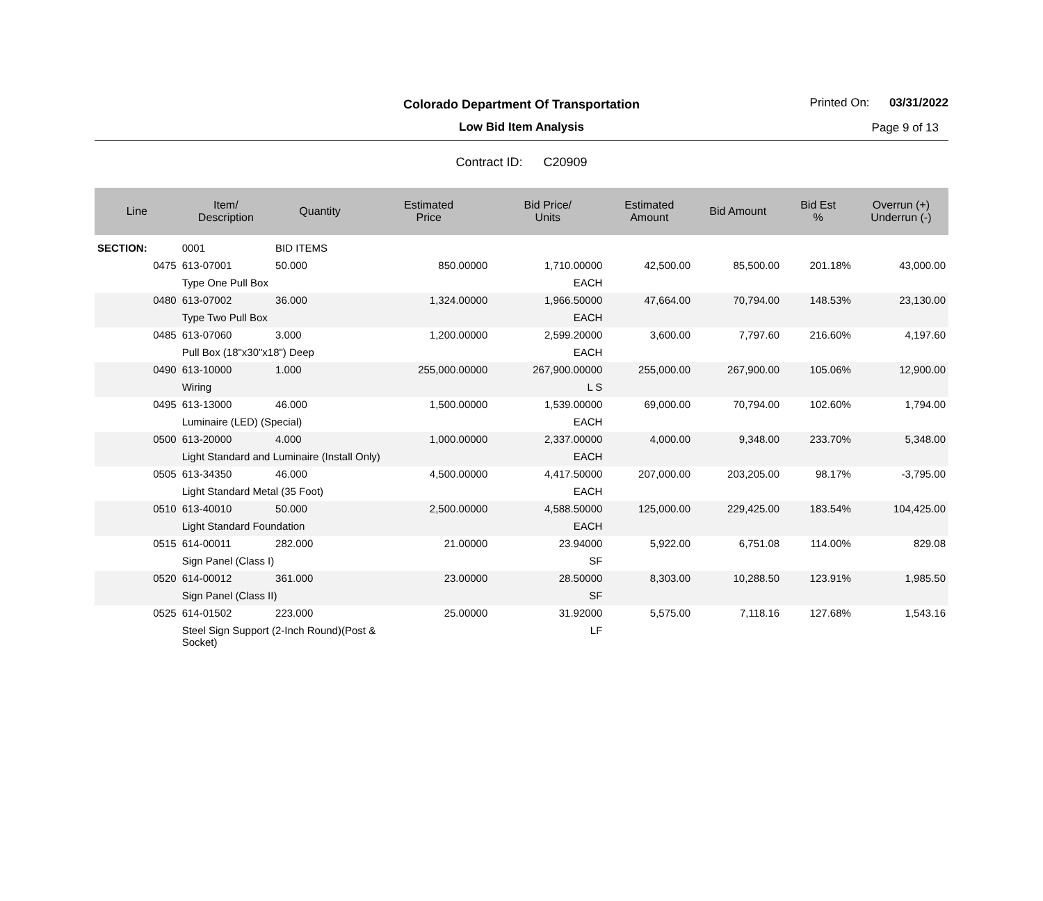Colorado Department Of Transportation
Low Bid Item Analysis
Printed On: 03/31/2022
Page 9 of 13
Contract ID: C20909
| Line | Item/ Description | Quantity | Estimated Price | Bid Price/ Units | Estimated Amount | Bid Amount | Bid Est % | Overrun (+) Underrun (-) |
| --- | --- | --- | --- | --- | --- | --- | --- | --- |
| SECTION: | 0001 | BID ITEMS | | | | | | |
| 0475 | 613-07001 | 50.000 | 850.00000 | 1,710.00000 | 42,500.00 | 85,500.00 | 201.18% | 43,000.00 |
| | Type One Pull Box | | | EACH | | | | |
| 0480 | 613-07002 | 36.000 | 1,324.00000 | 1,966.50000 | 47,664.00 | 70,794.00 | 148.53% | 23,130.00 |
| | Type Two Pull Box | | | EACH | | | | |
| 0485 | 613-07060 | 3.000 | 1,200.00000 | 2,599.20000 | 3,600.00 | 7,797.60 | 216.60% | 4,197.60 |
| | Pull Box (18"x30"x18") Deep | | | EACH | | | | |
| 0490 | 613-10000 | 1.000 | 255,000.00000 | 267,900.00000 | 255,000.00 | 267,900.00 | 105.06% | 12,900.00 |
| | Wiring | | | L S | | | | |
| 0495 | 613-13000 | 46.000 | 1,500.00000 | 1,539.00000 | 69,000.00 | 70,794.00 | 102.60% | 1,794.00 |
| | Luminaire (LED) (Special) | | | EACH | | | | |
| 0500 | 613-20000 | 4.000 | 1,000.00000 | 2,337.00000 | 4,000.00 | 9,348.00 | 233.70% | 5,348.00 |
| | Light Standard and Luminaire (Install Only) | | | EACH | | | | |
| 0505 | 613-34350 | 46.000 | 4,500.00000 | 4,417.50000 | 207,000.00 | 203,205.00 | 98.17% | -3,795.00 |
| | Light Standard Metal (35 Foot) | | | EACH | | | | |
| 0510 | 613-40010 | 50.000 | 2,500.00000 | 4,588.50000 | 125,000.00 | 229,425.00 | 183.54% | 104,425.00 |
| | Light Standard Foundation | | | EACH | | | | |
| 0515 | 614-00011 | 282.000 | 21.00000 | 23.94000 | 5,922.00 | 6,751.08 | 114.00% | 829.08 |
| | Sign Panel (Class I) | | | SF | | | | |
| 0520 | 614-00012 | 361.000 | 23.00000 | 28.50000 | 8,303.00 | 10,288.50 | 123.91% | 1,985.50 |
| | Sign Panel (Class II) | | | SF | | | | |
| 0525 | 614-01502 | 223.000 | 25.00000 | 31.92000 | 5,575.00 | 7,118.16 | 127.68% | 1,543.16 |
| | Steel Sign Support (2-Inch Round)(Post & Socket) | | | LF | | | | |